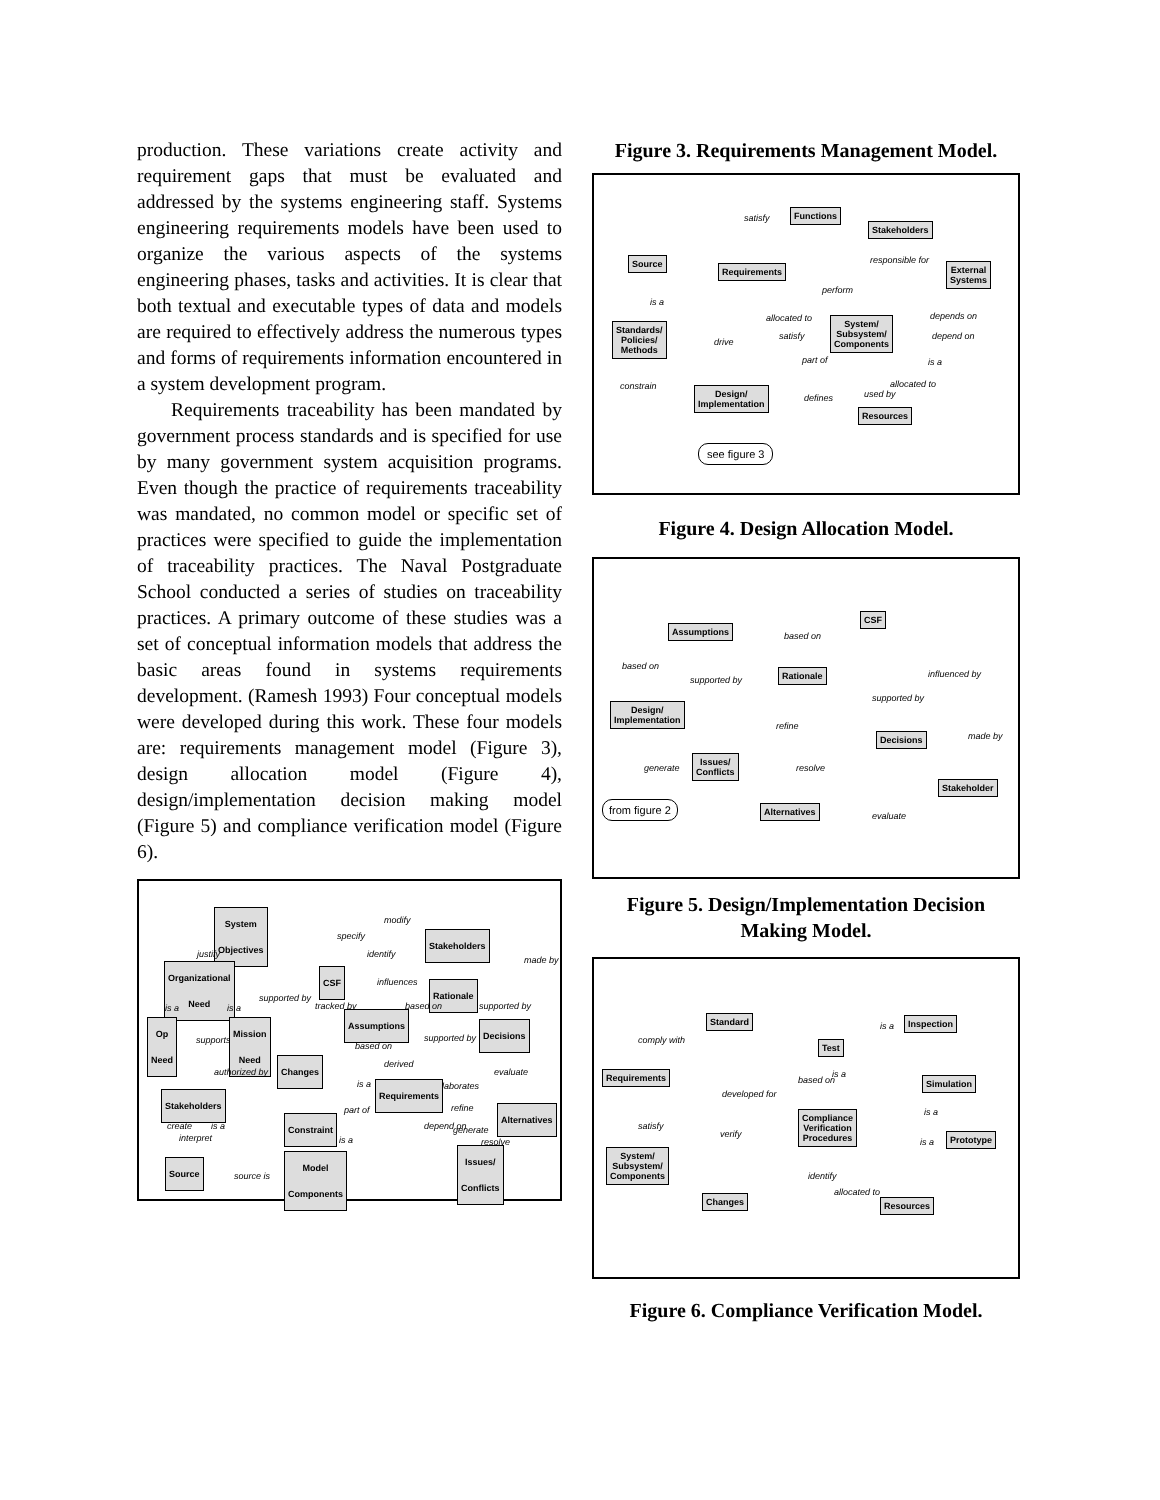production. These variations create activity and requirement gaps that must be evaluated and addressed by the systems engineering staff. Systems engineering requirements models have been used to organize the various aspects of the systems engineering phases, tasks and activities. It is clear that both textual and executable types of data and models are required to effectively address the numerous types and forms of requirements information encountered in a system development program.
Requirements traceability has been mandated by government process standards and is specified for use by many government system acquisition programs. Even though the practice of requirements traceability was mandated, no common model or specific set of practices were specified to guide the implementation of traceability practices. The Naval Postgraduate School conducted a series of studies on traceability practices. A primary outcome of these studies was a set of conceptual information models that address the basic areas found in systems requirements development. (Ramesh 1993) Four conceptual models were developed during this work. These four models are: requirements management model (Figure 3), design allocation model (Figure 4), design/implementation decision making model (Figure 5) and compliance verification model (Figure 6).
System
Objectives
modify
specify
Stakeholders
justify identify
made by
Organizational
Need
CSF influences
Rationale
supported by
is a is a tracked by based on supported by
Assumptions
Op
Need
supports
Mission
Need
Decisions
supported by
based on
derived
authorized by Changes evaluate
is a elaborates
Requirements
Stakeholders
part of refine
Alternatives
create is a
interpret
Constraint depend on generate
is a resolve
Issues/
Conflicts
Source
source is
Model
Components
Figure 3. Requirements Management Model.
satisfy
Functions
Stakeholders
Source
Requirements
responsible for
External
Systems
perform
is a
allocated to depends on
Standards/
Policies/
Methods
satisfy
System/
Subsystem/
Components
depend on
drive
part of is a
constrain allocated to
Design/
Implementation
defines used by
Resources
see figure 3
Figure 4. Design Allocation Model.
CSF
Assumptions
based on
based on
supported by
Rationale influenced by
supported by
Design/
Implementation
refine
Decisions made by
Issues/
Conflicts
generate resolve
Stakeholder
from figure 2 Alternatives
evaluate
Figure 5. Design/Implementation Decision Making Model.
Standard
is a
Inspection
comply with Test
is a
Requirements
based on Simulation
developed for
is a
satisfy
verify
Compliance
Verification
Procedures
is a
Prototype
System/
Subsystem/
Components
identify
allocated to
Changes Resources
Figure 6. Compliance Verification Model.